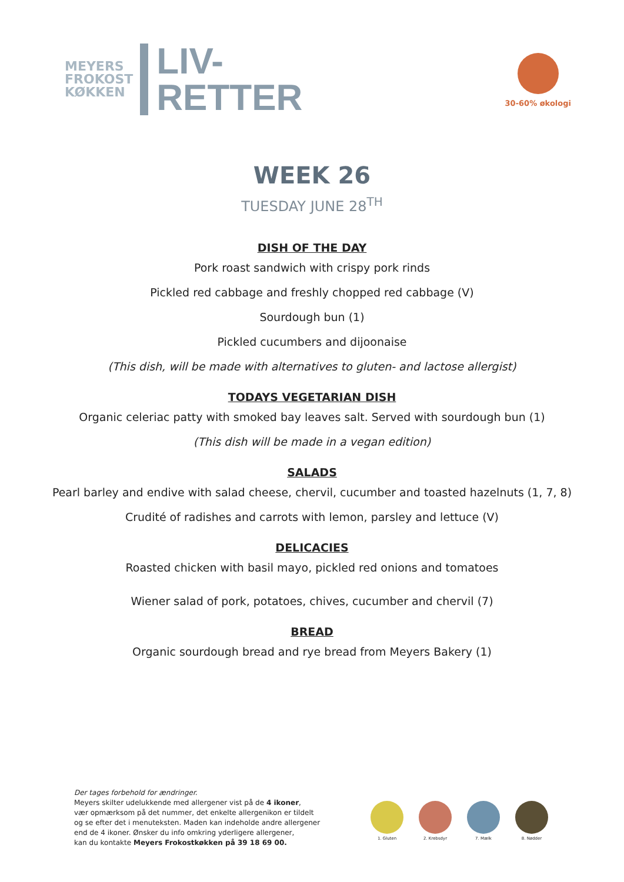MEYERS
FROKOST
KØKKEN
LIV-
RETTER
30-60% økologi
WEEK 26
TUESDAY JUNE 28<sup>TH</sup>
DISH OF THE DAY
Pork roast sandwich with crispy pork rinds
Pickled red cabbage and freshly chopped red cabbage (V)
Sourdough bun (1)
Pickled cucumbers and dijoonaise
(This dish, will be made with alternatives to gluten- and lactose allergist)
TODAYS VEGETARIAN DISH
Organic celeriac patty with smoked bay leaves salt. Served with sourdough bun (1)
(This dish will be made in a vegan edition)
SALADS
Pearl barley and endive with salad cheese, chervil, cucumber and toasted hazelnuts (1, 7, 8)
Crudité of radishes and carrots with lemon, parsley and lettuce (V)
DELICACIES
Roasted chicken with basil mayo, pickled red onions and tomatoes
Wiener salad of pork, potatoes, chives, cucumber and chervil (7)
BREAD
Organic sourdough bread and rye bread from Meyers Bakery (1)
Der tages forbehold for ændringer.
Meyers skilter udelukkende med allergener vist på de 4 ikoner,
vær opmærksom på det nummer, det enkelte allergenikon er tildelt
og se efter det i menuteksten. Maden kan indeholde andre allergener
end de 4 ikoner. Ønsker du info omkring yderligere allergener,
kan du kontakte Meyers Frokostkøkken på 39 18 69 00.
1. Gluten 2. Krebsdyr 7. Mælk 8. Nødder